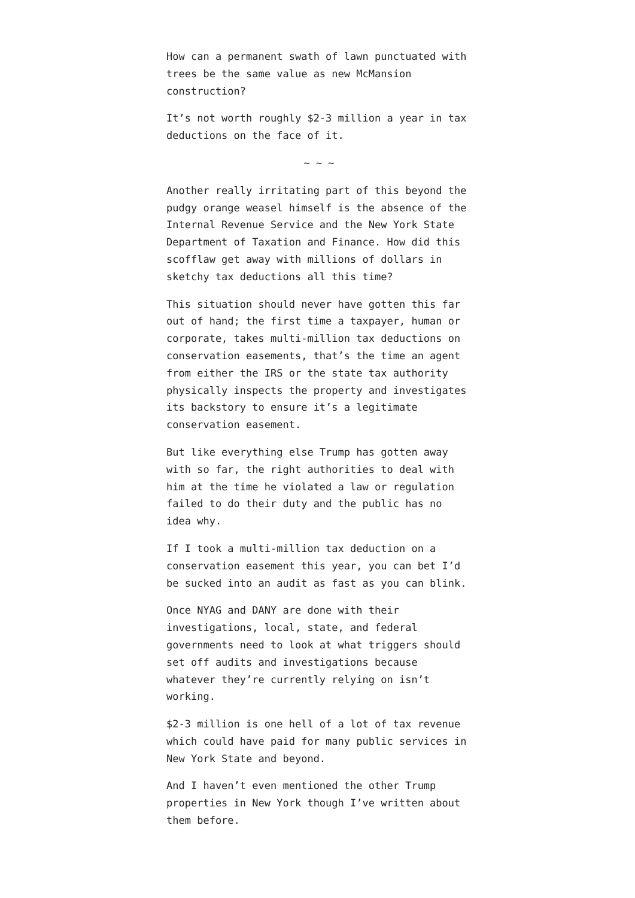How can a permanent swath of lawn punctuated with trees be the same value as new McMansion construction?
It’s not worth roughly $2-3 million a year in tax deductions on the face of it.
~ ~ ~
Another really irritating part of this beyond the pudgy orange weasel himself is the absence of the Internal Revenue Service and the New York State Department of Taxation and Finance. How did this scofflaw get away with millions of dollars in sketchy tax deductions all this time?
This situation should never have gotten this far out of hand; the first time a taxpayer, human or corporate, takes multi-million tax deductions on conservation easements, that’s the time an agent from either the IRS or the state tax authority physically inspects the property and investigates its backstory to ensure it’s a legitimate conservation easement.
But like everything else Trump has gotten away with so far, the right authorities to deal with him at the time he violated a law or regulation failed to do their duty and the public has no idea why.
If I took a multi-million tax deduction on a conservation easement this year, you can bet I’d be sucked into an audit as fast as you can blink.
Once NYAG and DANY are done with their investigations, local, state, and federal governments need to look at what triggers should set off audits and investigations because whatever they’re currently relying on isn’t working.
$2-3 million is one hell of a lot of tax revenue which could have paid for many public services in New York State and beyond.
And I haven’t even mentioned the other Trump properties in New York though I’ve written about them before.